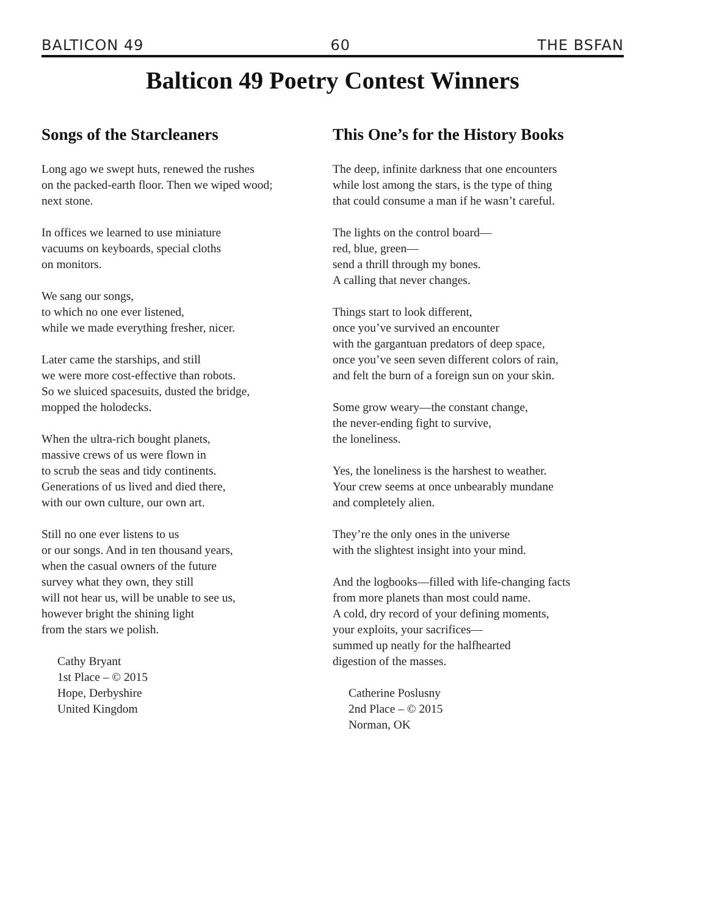BALTICON 49 60 THE BSFAN
Balticon 49 Poetry Contest Winners
Songs of the Starcleaners
Long ago we swept huts, renewed the rushes
on the packed-earth floor. Then we wiped wood;
next stone.
In offices we learned to use miniature
vacuums on keyboards, special cloths
on monitors.
We sang our songs,
to which no one ever listened,
while we made everything fresher, nicer.
Later came the starships, and still
we were more cost-effective than robots.
So we sluiced spacesuits, dusted the bridge,
mopped the holodecks.
When the ultra-rich bought planets,
massive crews of us were flown in
to scrub the seas and tidy continents.
Generations of us lived and died there,
with our own culture, our own art.
Still no one ever listens to us
or our songs. And in ten thousand years,
when the casual owners of the future
survey what they own, they still
will not hear us, will be unable to see us,
however bright the shining light
from the stars we polish.
Cathy Bryant
1st Place – © 2015
Hope, Derbyshire
United Kingdom
This One’s for the History Books
The deep, infinite darkness that one encounters
while lost among the stars, is the type of thing
that could consume a man if he wasn’t careful.
The lights on the control board—
red, blue, green—
send a thrill through my bones.
A calling that never changes.
Things start to look different,
once you’ve survived an encounter
with the gargantuan predators of deep space,
once you’ve seen seven different colors of rain,
and felt the burn of a foreign sun on your skin.
Some grow weary—the constant change,
the never-ending fight to survive,
the loneliness.
Yes, the loneliness is the harshest to weather.
Your crew seems at once unbearably mundane
and completely alien.
They’re the only ones in the universe
with the slightest insight into your mind.
And the logbooks—filled with life-changing facts
from more planets than most could name.
A cold, dry record of your defining moments,
your exploits, your sacrifices—
summed up neatly for the halfhearted
digestion of the masses.
Catherine Poslusny
2nd Place – © 2015
Norman, OK